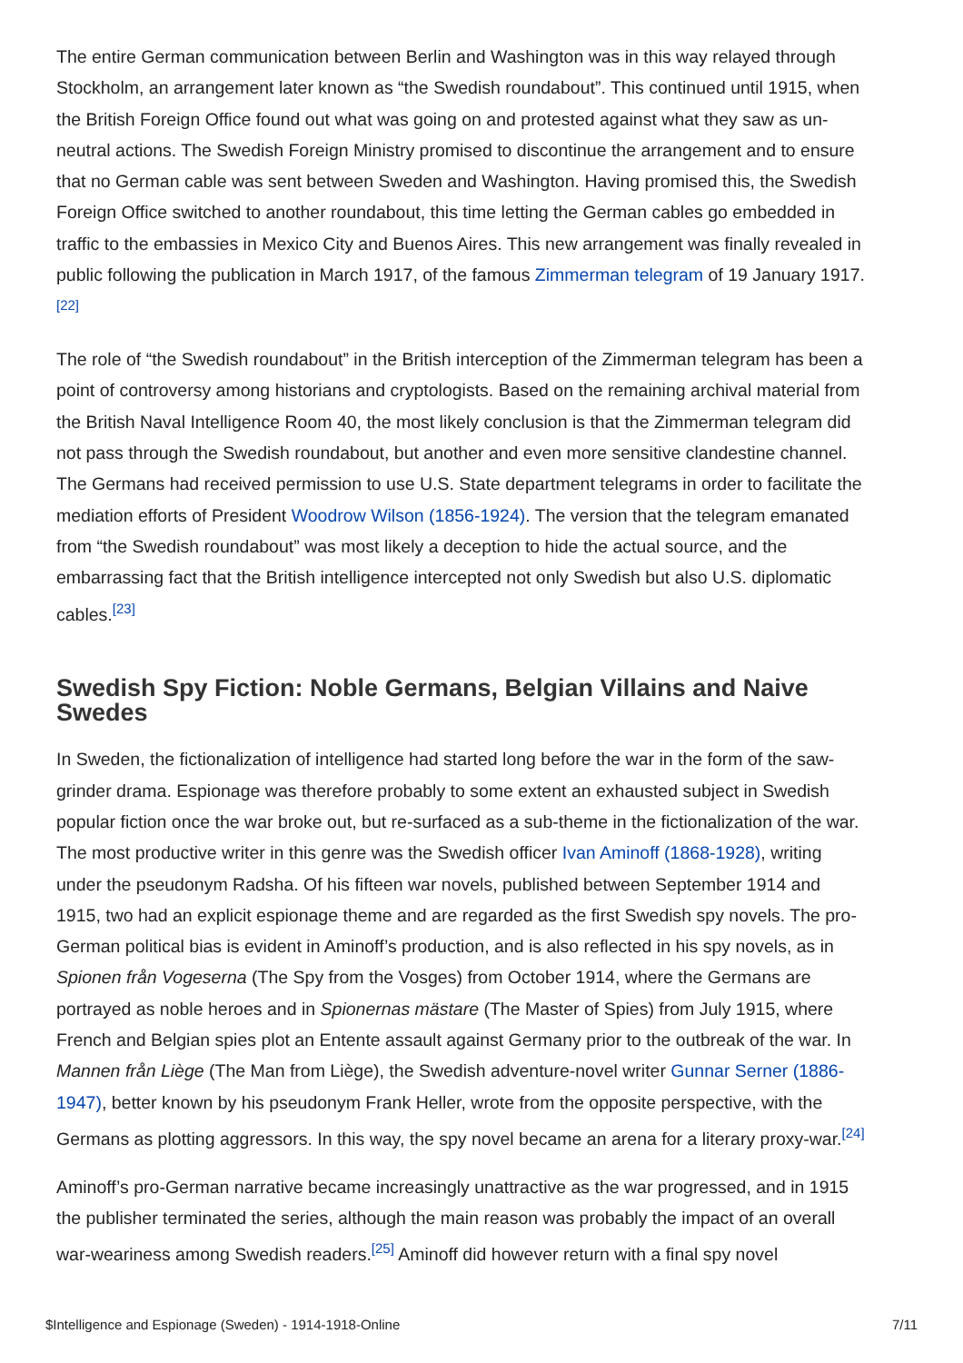The entire German communication between Berlin and Washington was in this way relayed through Stockholm, an arrangement later known as “the Swedish roundabout”. This continued until 1915, when the British Foreign Office found out what was going on and protested against what they saw as un-neutral actions. The Swedish Foreign Ministry promised to discontinue the arrangement and to ensure that no German cable was sent between Sweden and Washington. Having promised this, the Swedish Foreign Office switched to another roundabout, this time letting the German cables go embedded in traffic to the embassies in Mexico City and Buenos Aires. This new arrangement was finally revealed in public following the publication in March 1917, of the famous Zimmerman telegram of 19 January 1917.<sup>[22]</sup>
The role of “the Swedish roundabout” in the British interception of the Zimmerman telegram has been a point of controversy among historians and cryptologists. Based on the remaining archival material from the British Naval Intelligence Room 40, the most likely conclusion is that the Zimmerman telegram did not pass through the Swedish roundabout, but another and even more sensitive clandestine channel. The Germans had received permission to use U.S. State department telegrams in order to facilitate the mediation efforts of President Woodrow Wilson (1856-1924). The version that the telegram emanated from “the Swedish roundabout” was most likely a deception to hide the actual source, and the embarrassing fact that the British intelligence intercepted not only Swedish but also U.S. diplomatic cables.<sup>[23]</sup>
Swedish Spy Fiction: Noble Germans, Belgian Villains and Naive Swedes
In Sweden, the fictionalization of intelligence had started long before the war in the form of the saw-grinder drama. Espionage was therefore probably to some extent an exhausted subject in Swedish popular fiction once the war broke out, but re-surfaced as a sub-theme in the fictionalization of the war. The most productive writer in this genre was the Swedish officer Ivan Aminoff (1868-1928), writing under the pseudonym Radsha. Of his fifteen war novels, published between September 1914 and 1915, two had an explicit espionage theme and are regarded as the first Swedish spy novels. The pro-German political bias is evident in Aminoff’s production, and is also reflected in his spy novels, as in Spionen från Vogeserna (The Spy from the Vosges) from October 1914, where the Germans are portrayed as noble heroes and in Spionernas mästare (The Master of Spies) from July 1915, where French and Belgian spies plot an Entente assault against Germany prior to the outbreak of the war. In Mannen från Liège (The Man from Liège), the Swedish adventure-novel writer Gunnar Serner (1886-1947), better known by his pseudonym Frank Heller, wrote from the opposite perspective, with the Germans as plotting aggressors. In this way, the spy novel became an arena for a literary proxy-war.<sup>[24]</sup>
Aminoff’s pro-German narrative became increasingly unattractive as the war progressed, and in 1915 the publisher terminated the series, although the main reason was probably the impact of an overall war-weariness among Swedish readers.<sup>[25]</sup> Aminoff did however return with a final spy novel
$Intelligence and Espionage (Sweden) - 1914-1918-Online 7/11